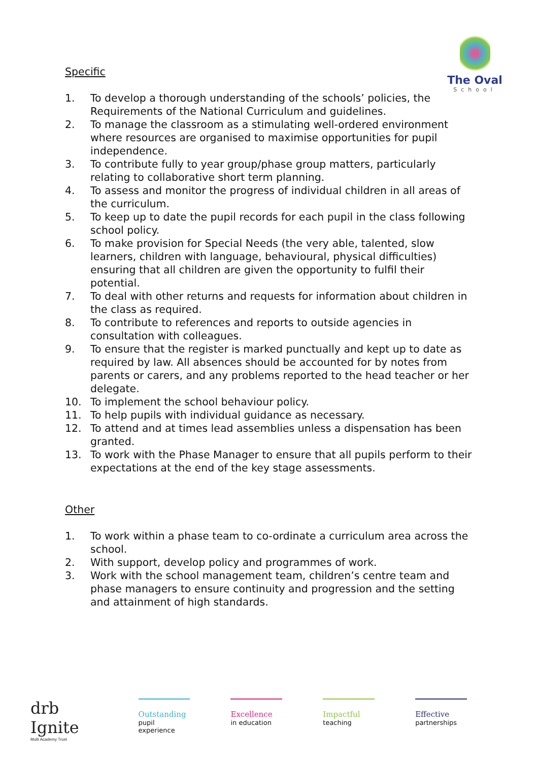The Oval
School
Specific
1. To develop a thorough understanding of the schools’ policies, the Requirements of the National Curriculum and guidelines.
2. To manage the classroom as a stimulating well-ordered environment where resources are organised to maximise opportunities for pupil independence.
3. To contribute fully to year group/phase group matters, particularly relating to collaborative short term planning.
4. To assess and monitor the progress of individual children in all areas of the curriculum.
5. To keep up to date the pupil records for each pupil in the class following school policy.
6. To make provision for Special Needs (the very able, talented, slow learners, children with language, behavioural, physical difficulties) ensuring that all children are given the opportunity to fulfil their potential.
7. To deal with other returns and requests for information about children in the class as required.
8. To contribute to references and reports to outside agencies in consultation with colleagues.
9. To ensure that the register is marked punctually and kept up to date as required by law. All absences should be accounted for by notes from parents or carers, and any problems reported to the head teacher or her delegate.
10. To implement the school behaviour policy.
11. To help pupils with individual guidance as necessary.
12. To attend and at times lead assemblies unless a dispensation has been granted.
13. To work with the Phase Manager to ensure that all pupils perform to their expectations at the end of the key stage assessments.
Other
1. To work within a phase team to co-ordinate a curriculum area across the school.
2. With support, develop policy and programmes of work.
3. Work with the school management team, children’s centre team and phase managers to ensure continuity and progression and the setting and attainment of high standards.
drb
Ignite
Multi Academy Trust
Outstanding
pupil experience
Excellence
in education
Impactful
teaching
Effective
partnerships